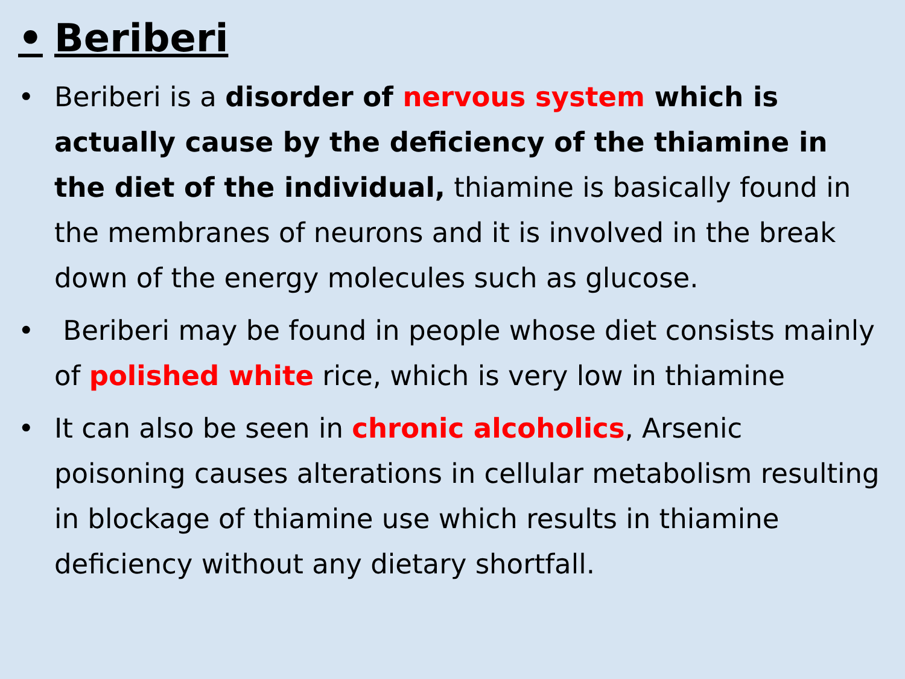• Beriberi
• Beriberi is a disorder of nervous system which is actually cause by the deficiency of the thiamine in the diet of the individual, thiamine is basically found in the membranes of neurons and it is involved in the break down of the energy molecules such as glucose.
• Beriberi may be found in people whose diet consists mainly of polished white rice, which is very low in thiamine
• It can also be seen in chronic alcoholics, Arsenic poisoning causes alterations in cellular metabolism resulting in blockage of thiamine use which results in thiamine deficiency without any dietary shortfall.